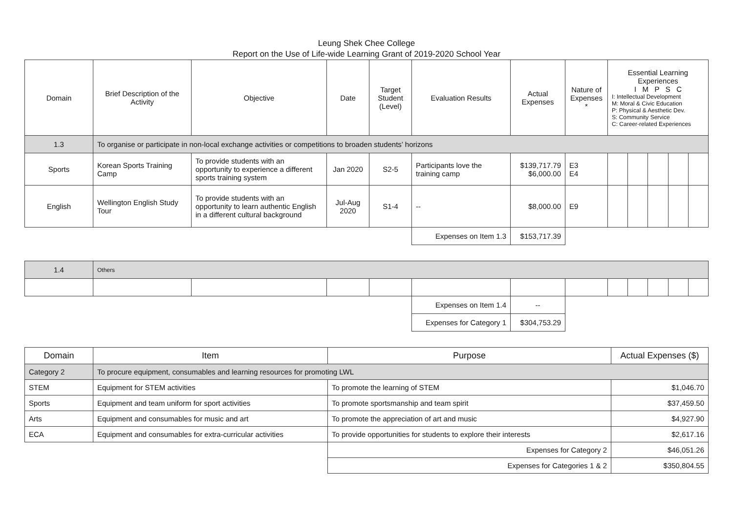Leung Shek Chee College
Report on the Use of Life-wide Learning Grant of 2019-2020 School Year
| Domain | Brief Description of the Activity | Objective | Date | Target Student (Level) | Evaluation Results | Actual Expenses | Nature of Expenses * | Essential Learning Experiences I M P S C I: Intellectual Development M: Moral & Civic Education P: Physical & Aesthetic Dev. S: Community Service C: Career-related Experiences | | | | |
| --- | --- | --- | --- | --- | --- | --- | --- | --- | --- | --- | --- | --- |
| 1.3 | To organise or participate in non-local exchange activities or competitions to broaden students’ horizons | | | | | | | | | | | |
| Sports | Korean Sports Training Camp | To provide students with an opportunity to experience a different sports training system | Jan 2020 | S2-5 | Participants love the training camp | $139,717.79 $6,000.00 | E3 E4 | | | | | |
| English | Wellington English Study Tour | To provide students with an opportunity to learn authentic English in a different cultural background | Jul-Aug 2020 | S1-4 | -- | $8,000.00 | E9 | | | | | |
| | | | | | Expenses on Item 1.3 | $153,717.39 | | | | | | |
| 1.4 | Others | | | | | | | | | | | |
| | | | | | Expenses on Item 1.4 | -- | | | | | | |
| | | | | | Expenses for Category 1 | $304,753.29 | | | | | | |
| Domain | Item | Purpose | Actual Expenses ($) |
| --- | --- | --- | --- |
| Category 2 | To procure equipment, consumables and learning resources for promoting LWL | | |
| STEM | Equipment for STEM activities | To promote the learning of STEM | $1,046.70 |
| Sports | Equipment and team uniform for sport activities | To promote sportsmanship and team spirit | $37,459.50 |
| Arts | Equipment and consumables for music and art | To promote the appreciation of art and music | $4,927.90 |
| ECA | Equipment and consumables for extra-curricular activities | To provide opportunities for students to explore their interests | $2,617.16 |
| | | Expenses for Category 2 | $46,051.26 |
| | | Expenses for Categories 1 & 2 | $350,804.55 |